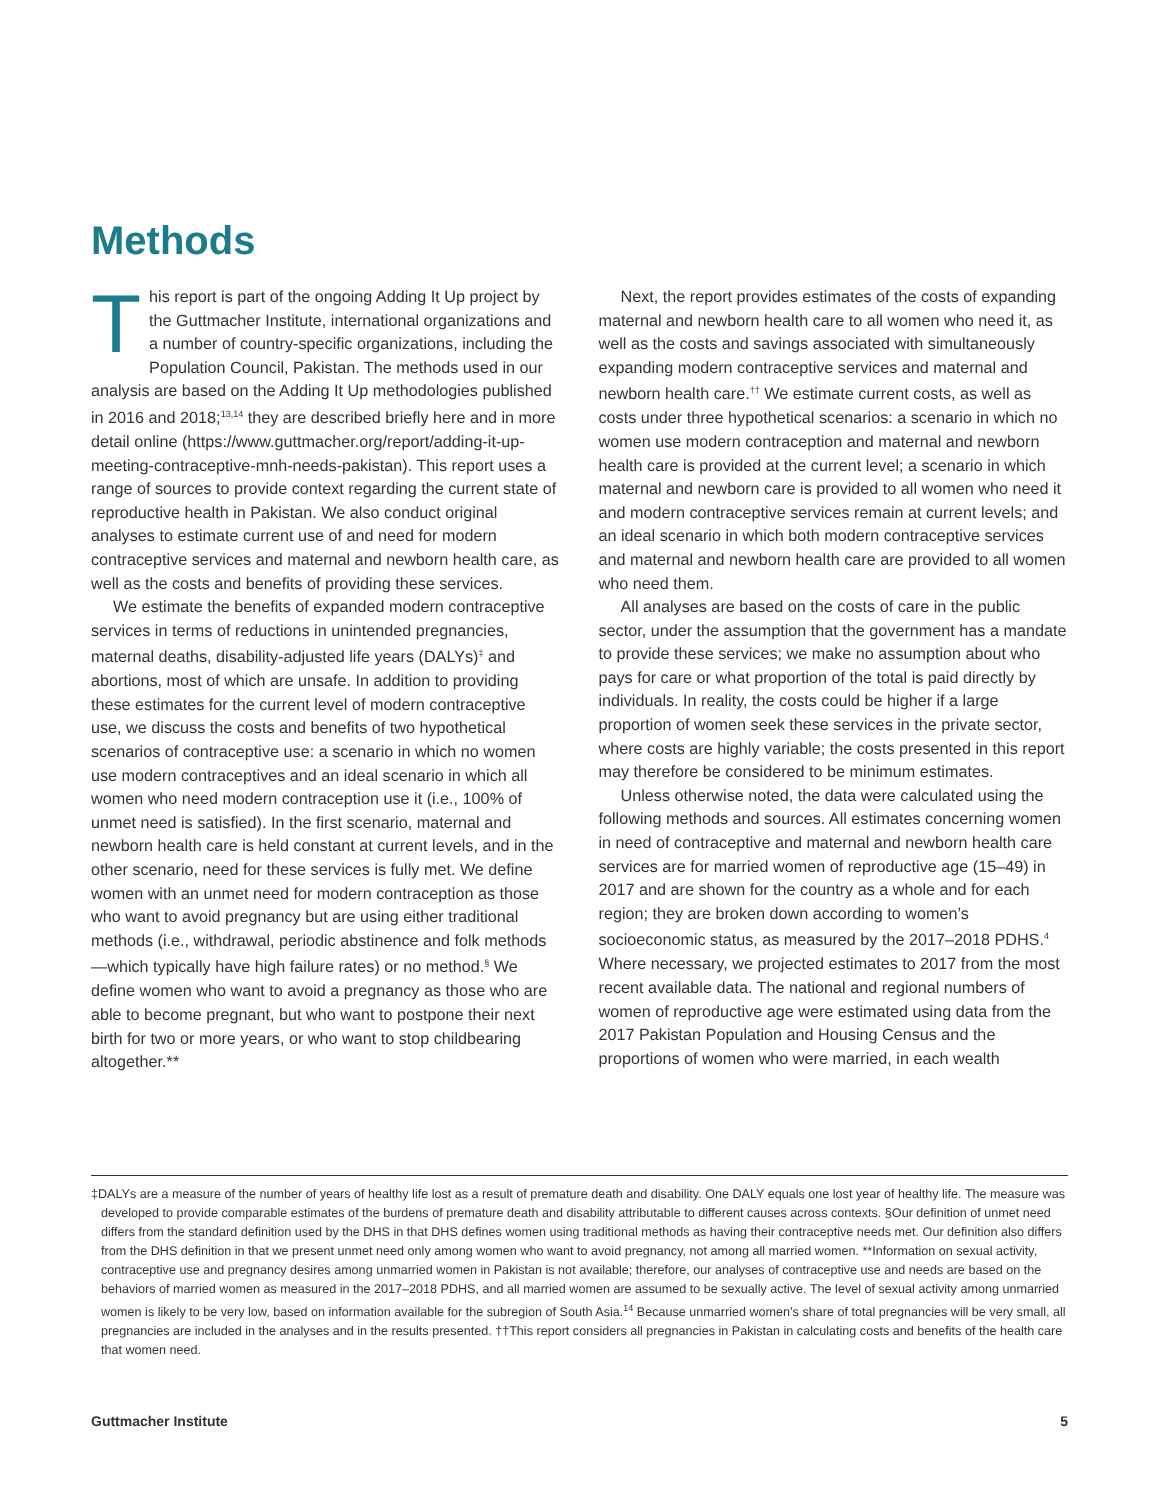Methods
This report is part of the ongoing Adding It Up project by the Guttmacher Institute, international organizations and a number of country-specific organizations, including the Population Council, Pakistan. The methods used in our analysis are based on the Adding It Up methodologies published in 2016 and 2018;<sup>13,14</sup> they are described briefly here and in more detail online (https://www.guttmacher.org/report/adding-it-up-meeting-contraceptive-mnh-needs-pakistan). This report uses a range of sources to provide context regarding the current state of reproductive health in Pakistan. We also conduct original analyses to estimate current use of and need for modern contraceptive services and maternal and newborn health care, as well as the costs and benefits of providing these services.
We estimate the benefits of expanded modern contraceptive services in terms of reductions in unintended pregnancies, maternal deaths, disability-adjusted life years (DALYs)<sup>‡</sup> and abortions, most of which are unsafe. In addition to providing these estimates for the current level of modern contraceptive use, we discuss the costs and benefits of two hypothetical scenarios of contraceptive use: a scenario in which no women use modern contraceptives and an ideal scenario in which all women who need modern contraception use it (i.e., 100% of unmet need is satisfied). In the first scenario, maternal and newborn health care is held constant at current levels, and in the other scenario, need for these services is fully met. We define women with an unmet need for modern contraception as those who want to avoid pregnancy but are using either traditional methods (i.e., withdrawal, periodic abstinence and folk methods—which typically have high failure rates) or no method.<sup>§</sup> We define women who want to avoid a pregnancy as those who are able to become pregnant, but who want to postpone their next birth for two or more years, or who want to stop childbearing altogether.**
Next, the report provides estimates of the costs of expanding maternal and newborn health care to all women who need it, as well as the costs and savings associated with simultaneously expanding modern contraceptive services and maternal and newborn health care.<sup>††</sup> We estimate current costs, as well as costs under three hypothetical scenarios: a scenario in which no women use modern contraception and maternal and newborn health care is provided at the current level; a scenario in which maternal and newborn care is provided to all women who need it and modern contraceptive services remain at current levels; and an ideal scenario in which both modern contraceptive services and maternal and newborn health care are provided to all women who need them.
All analyses are based on the costs of care in the public sector, under the assumption that the government has a mandate to provide these services; we make no assumption about who pays for care or what proportion of the total is paid directly by individuals. In reality, the costs could be higher if a large proportion of women seek these services in the private sector, where costs are highly variable; the costs presented in this report may therefore be considered to be minimum estimates.
Unless otherwise noted, the data were calculated using the following methods and sources. All estimates concerning women in need of contraceptive and maternal and newborn health care services are for married women of reproductive age (15–49) in 2017 and are shown for the country as a whole and for each region; they are broken down according to women’s socioeconomic status, as measured by the 2017–2018 PDHS.<sup>4</sup> Where necessary, we projected estimates to 2017 from the most recent available data. The national and regional numbers of women of reproductive age were estimated using data from the 2017 Pakistan Population and Housing Census and the proportions of women who were married, in each wealth
‡DALYs are a measure of the number of years of healthy life lost as a result of premature death and disability. One DALY equals one lost year of healthy life. The measure was developed to provide comparable estimates of the burdens of premature death and disability attributable to different causes across contexts. §Our definition of unmet need differs from the standard definition used by the DHS in that DHS defines women using traditional methods as having their contraceptive needs met. Our definition also differs from the DHS definition in that we present unmet need only among women who want to avoid pregnancy, not among all married women. **Information on sexual activity, contraceptive use and pregnancy desires among unmarried women in Pakistan is not available; therefore, our analyses of contraceptive use and needs are based on the behaviors of married women as measured in the 2017–2018 PDHS, and all married women are assumed to be sexually active. The level of sexual activity among unmarried women is likely to be very low, based on information available for the subregion of South Asia.<sup>14</sup> Because unmarried women’s share of total pregnancies will be very small, all pregnancies are included in the analyses and in the results presented. ††This report considers all pregnancies in Pakistan in calculating costs and benefits of the health care that women need.
Guttmacher Institute 5